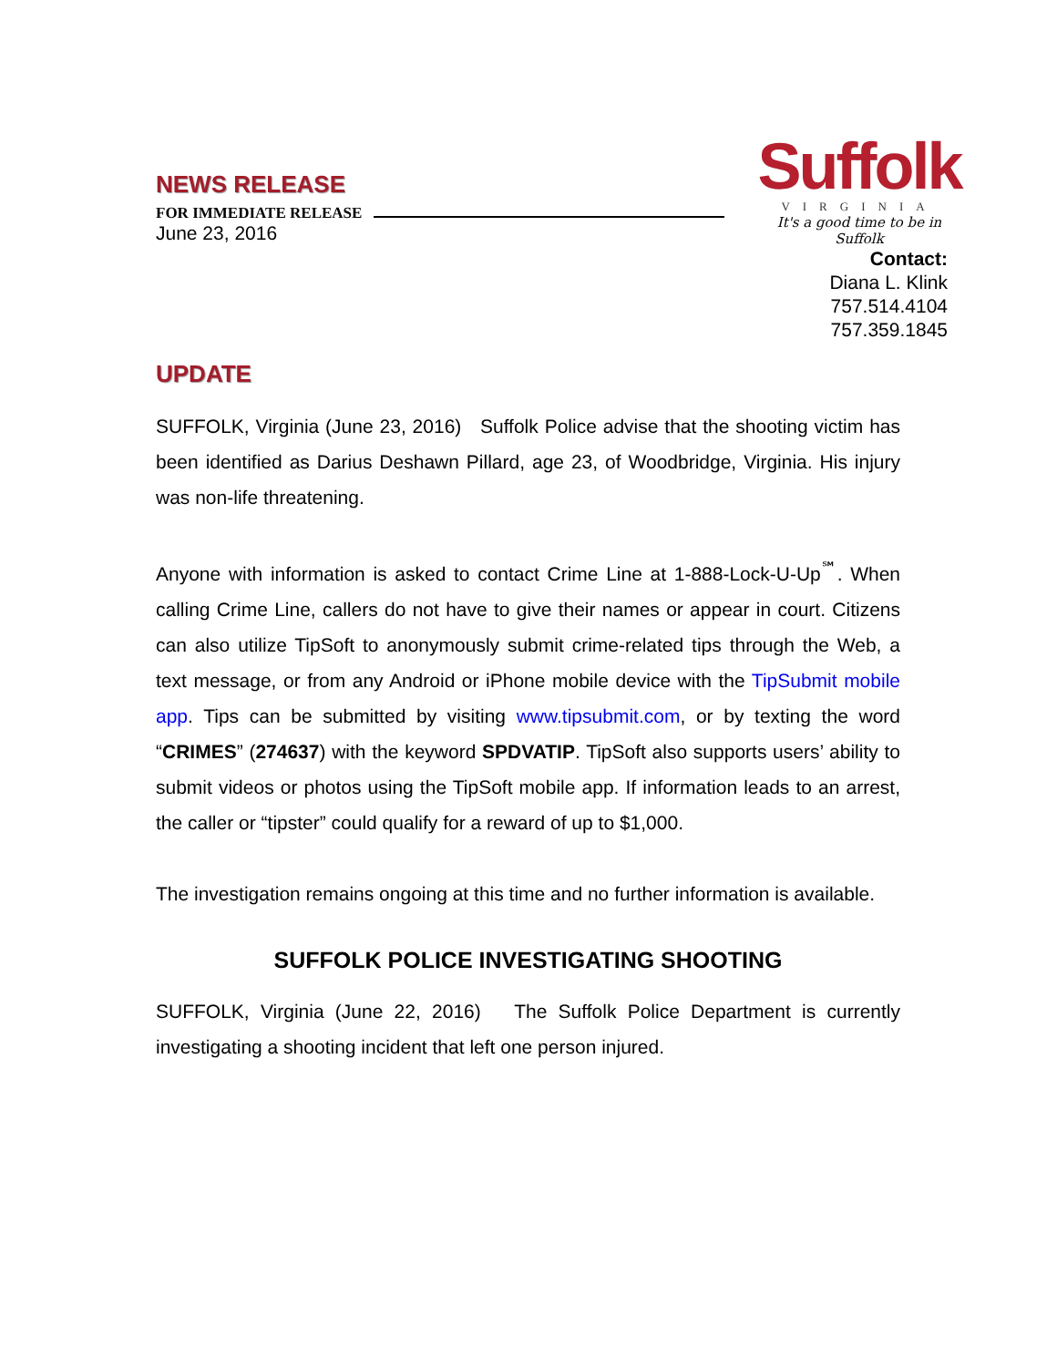NEWS RELEASE
FOR IMMEDIATE RELEASE
June 23, 2016
Suffolk
VIRGINIA
It's a good time to be in Suffolk
Contact:
Diana L. Klink
757.514.4104
757.359.1845
UPDATE
SUFFOLK, Virginia (June 23, 2016) Suffolk Police advise that the shooting victim has been identified as Darius Deshawn Pillard, age 23, of Woodbridge, Virginia. His injury was non-life threatening.
Anyone with information is asked to contact Crime Line at 1-888-Lock-U-Up<sup>℠</sup>. When calling Crime Line, callers do not have to give their names or appear in court. Citizens can also utilize TipSoft to anonymously submit crime-related tips through the Web, a text message, or from any Android or iPhone mobile device with the TipSubmit mobile app. Tips can be submitted by visiting www.tipsubmit.com, or by texting the word “CRIMES” (274637) with the keyword SPDVATIP. TipSoft also supports users’ ability to submit videos or photos using the TipSoft mobile app. If information leads to an arrest, the caller or “tipster” could qualify for a reward of up to $1,000.
The investigation remains ongoing at this time and no further information is available.
SUFFOLK POLICE INVESTIGATING SHOOTING
SUFFOLK, Virginia (June 22, 2016) The Suffolk Police Department is currently investigating a shooting incident that left one person injured.